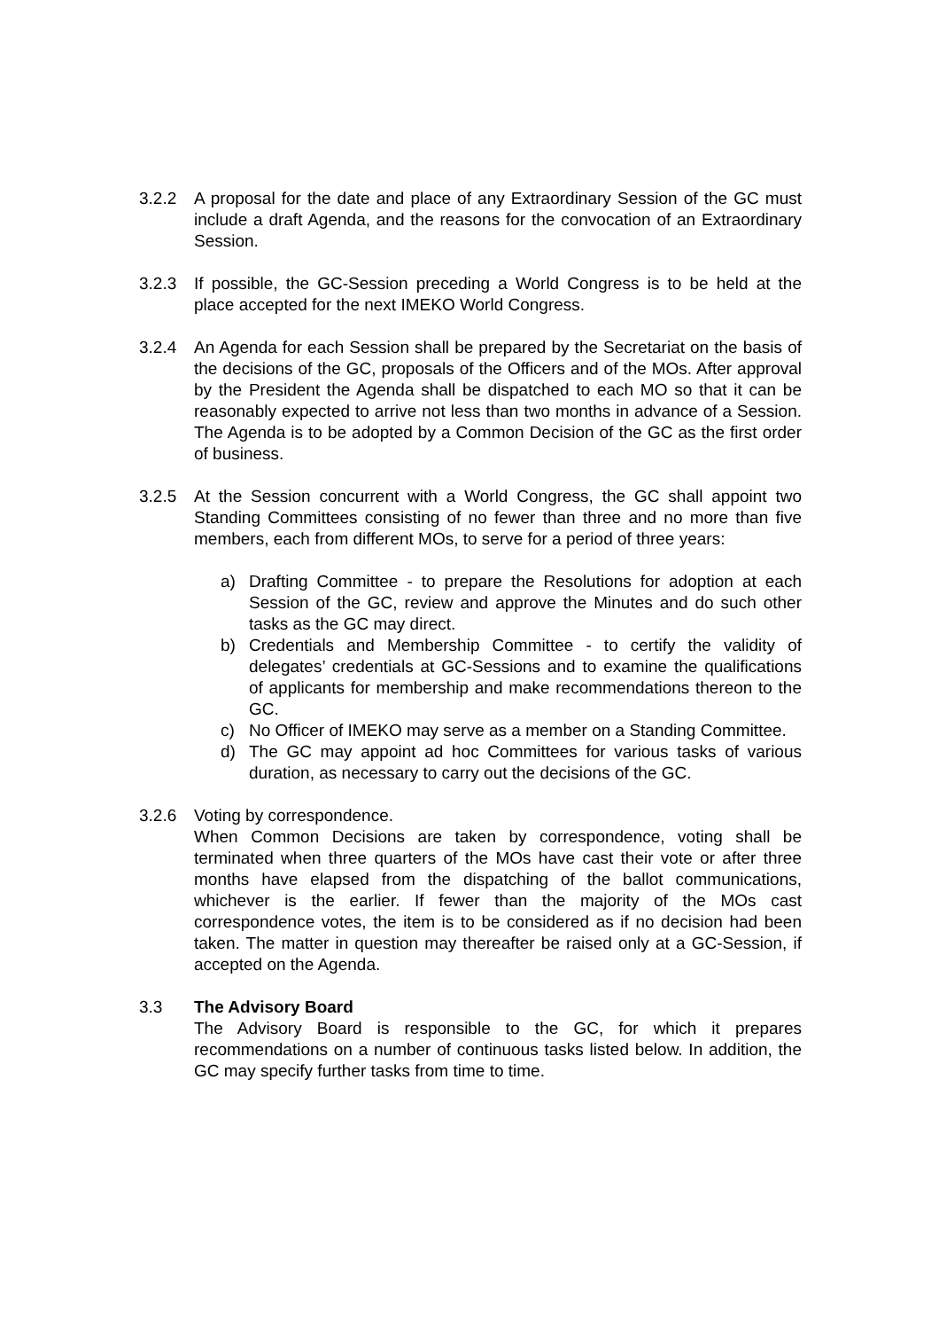3.2.2 A proposal for the date and place of any Extraordinary Session of the GC must include a draft Agenda, and the reasons for the convocation of an Extraordinary Session.
3.2.3 If possible, the GC-Session preceding a World Congress is to be held at the place accepted for the next IMEKO World Congress.
3.2.4 An Agenda for each Session shall be prepared by the Secretariat on the basis of the decisions of the GC, proposals of the Officers and of the MOs. After approval by the President the Agenda shall be dispatched to each MO so that it can be reasonably expected to arrive not less than two months in advance of a Session. The Agenda is to be adopted by a Common Decision of the GC as the first order of business.
3.2.5 At the Session concurrent with a World Congress, the GC shall appoint two Standing Committees consisting of no fewer than three and no more than five members, each from different MOs, to serve for a period of three years:
a) Drafting Committee - to prepare the Resolutions for adoption at each Session of the GC, review and approve the Minutes and do such other tasks as the GC may direct.
b) Credentials and Membership Committee - to certify the validity of delegates’ credentials at GC-Sessions and to examine the qualifications of applicants for membership and make recommendations thereon to the GC.
c) No Officer of IMEKO may serve as a member on a Standing Committee.
d) The GC may appoint ad hoc Committees for various tasks of various duration, as necessary to carry out the decisions of the GC.
3.2.6 Voting by correspondence.
When Common Decisions are taken by correspondence, voting shall be terminated when three quarters of the MOs have cast their vote or after three months have elapsed from the dispatching of the ballot communications, whichever is the earlier. If fewer than the majority of the MOs cast correspondence votes, the item is to be considered as if no decision had been taken. The matter in question may thereafter be raised only at a GC-Session, if accepted on the Agenda.
3.3 The Advisory Board
The Advisory Board is responsible to the GC, for which it prepares recommendations on a number of continuous tasks listed below. In addition, the GC may specify further tasks from time to time.